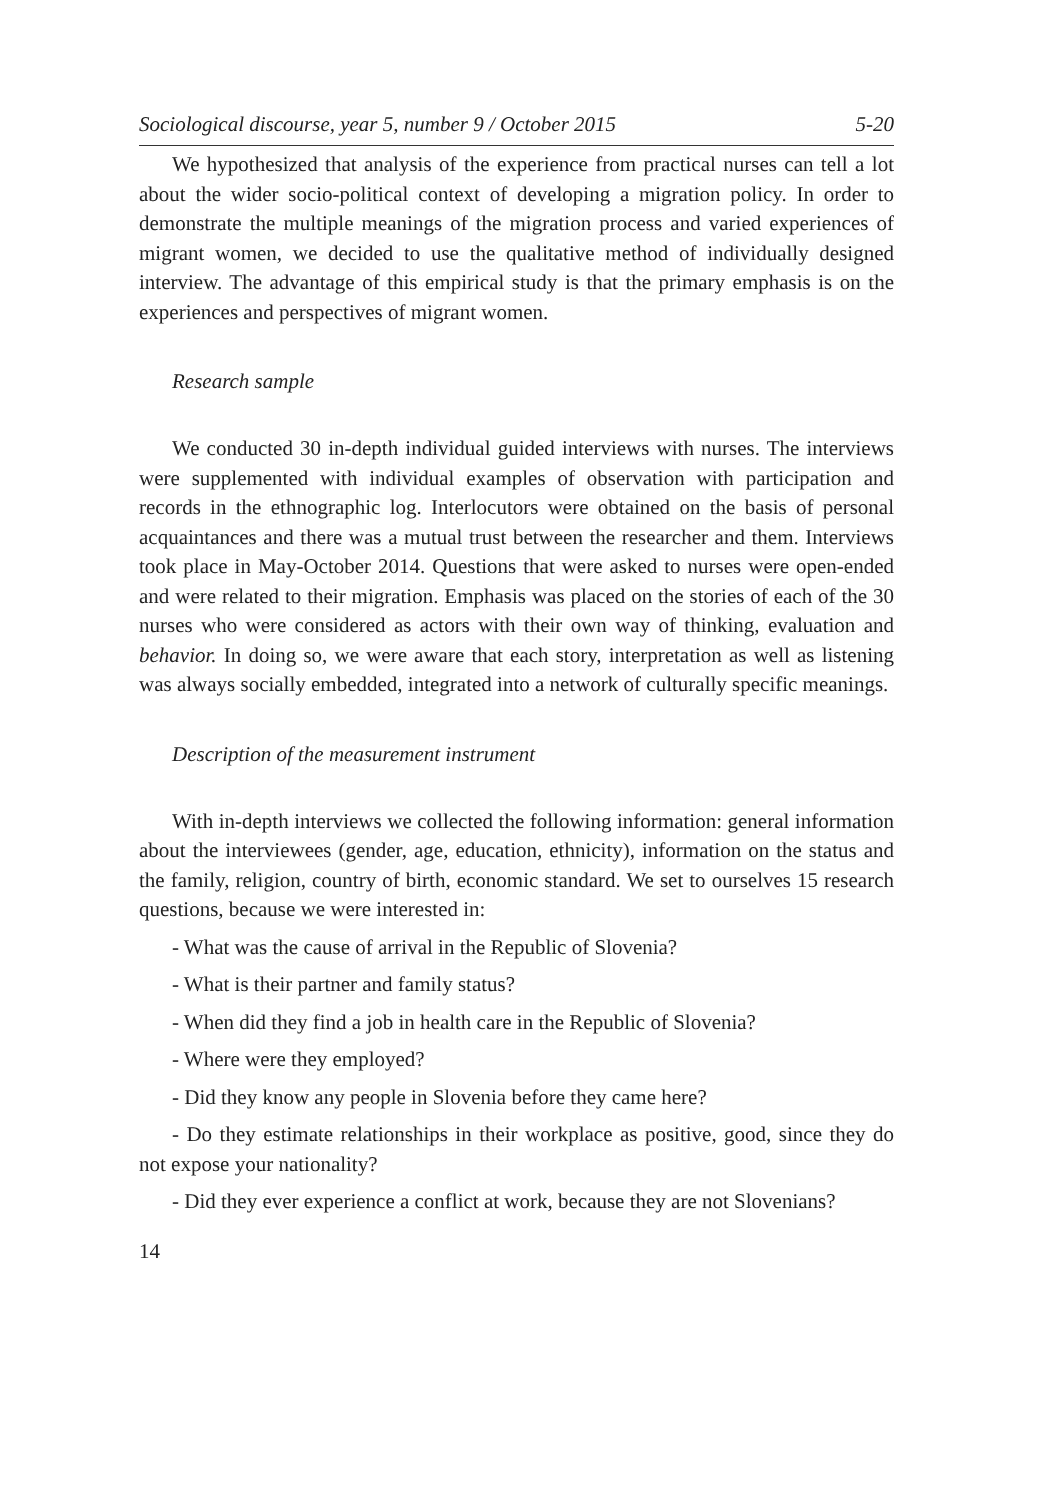Sociological discourse, year 5, number 9 / October 2015 5-20
We hypothesized that analysis of the experience from practical nurses can tell a lot about the wider socio-political context of developing a migration policy. In order to demonstrate the multiple meanings of the migration process and varied experiences of migrant women, we decided to use the qualitative method of individually designed interview. The advantage of this empirical study is that the primary emphasis is on the experiences and perspectives of migrant women.
Research sample
We conducted 30 in-depth individual guided interviews with nurses. The interviews were supplemented with individual examples of observation with participation and records in the ethnographic log. Interlocutors were obtained on the basis of personal acquaintances and there was a mutual trust between the researcher and them. Interviews took place in May-October 2014. Questions that were asked to nurses were open-ended and were related to their migration. Emphasis was placed on the stories of each of the 30 nurses who were considered as actors with their own way of thinking, evaluation and behavior. In doing so, we were aware that each story, interpretation as well as listening was always socially embedded, integrated into a network of culturally specific meanings.
Description of the measurement instrument
With in-depth interviews we collected the following information: general information about the interviewees (gender, age, education, ethnicity), information on the status and the family, religion, country of birth, economic standard. We set to ourselves 15 research questions, because we were interested in:
- What was the cause of arrival in the Republic of Slovenia?
- What is their partner and family status?
- When did they find a job in health care in the Republic of Slovenia?
- Where were they employed?
- Did they know any people in Slovenia before they came here?
- Do they estimate relationships in their workplace as positive, good, since they do not expose your nationality?
- Did they ever experience a conflict at work, because they are not Slovenians?
14